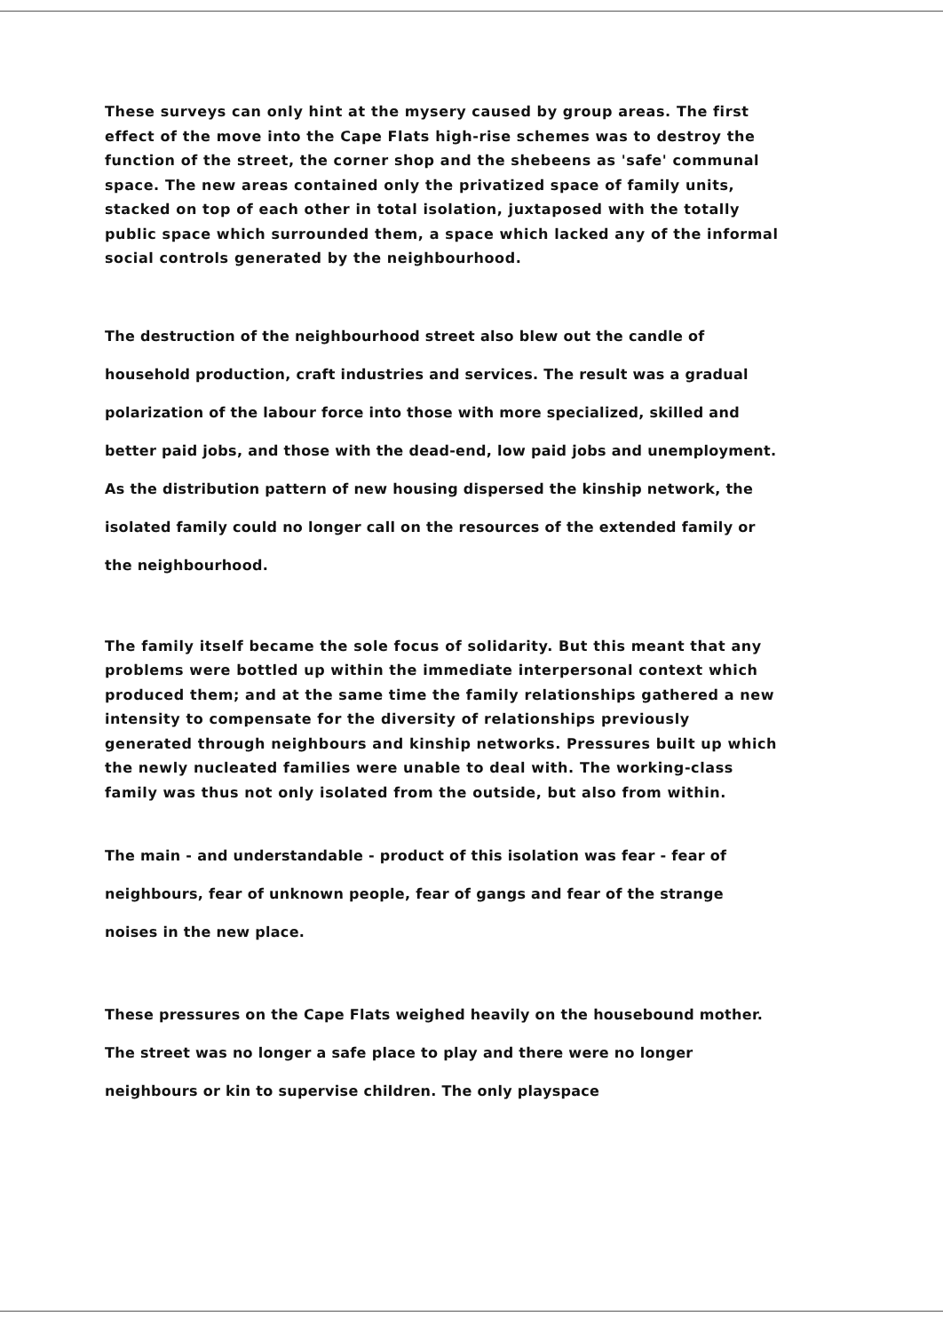These surveys can only hint at the mysery caused by group areas. The first effect of the move into the Cape Flats high-rise schemes was to destroy the function of the street, the corner shop and the shebeens as 'safe' communal space. The new areas contained only the privatized space of family units, stacked on top of each other in total isolation, juxtaposed with the totally public space which surrounded them, a space which lacked any of the informal social controls generated by the neighbourhood.
The destruction of the neighbourhood street also blew out the candle of household production, craft industries and services. The result was a gradual polarization of the labour force into those with more specialized, skilled and better paid jobs, and those with the dead-end, low paid jobs and unemployment. As the distribution pattern of new housing dispersed the kinship network, the isolated family could no longer call on the resources of the extended family or the neighbourhood.
The family itself became the sole focus of solidarity. But this meant that any problems were bottled up within the immediate interpersonal context which produced them; and at the same time the family relationships gathered a new intensity to compensate for the diversity of relationships previously generated through neighbours and kinship networks. Pressures built up which the newly nucleated families were unable to deal with. The working-class family was thus not only isolated from the outside, but also from within.
The main - and understandable - product of this isolation was fear - fear of neighbours, fear of unknown people, fear of gangs and fear of the strange noises in the new place.
These pressures on the Cape Flats weighed heavily on the housebound mother. The street was no longer a safe place to play and there were no longer neighbours or kin to supervise children. The only playspace